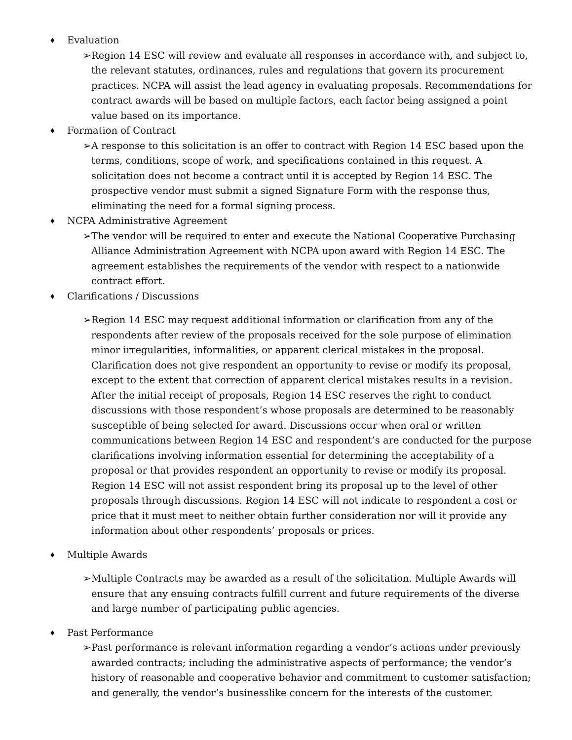♦ Evaluation
➢ Region 14 ESC will review and evaluate all responses in accordance with, and subject to, the relevant statutes, ordinances, rules and regulations that govern its procurement practices. NCPA will assist the lead agency in evaluating proposals. Recommendations for contract awards will be based on multiple factors, each factor being assigned a point value based on its importance.
♦ Formation of Contract
➢ A response to this solicitation is an offer to contract with Region 14 ESC based upon the terms, conditions, scope of work, and specifications contained in this request. A solicitation does not become a contract until it is accepted by Region 14 ESC. The prospective vendor must submit a signed Signature Form with the response thus, eliminating the need for a formal signing process.
♦ NCPA Administrative Agreement
➢ The vendor will be required to enter and execute the National Cooperative Purchasing Alliance Administration Agreement with NCPA upon award with Region 14 ESC. The agreement establishes the requirements of the vendor with respect to a nationwide contract effort.
♦ Clarifications / Discussions
➢ Region 14 ESC may request additional information or clarification from any of the respondents after review of the proposals received for the sole purpose of elimination minor irregularities, informalities, or apparent clerical mistakes in the proposal. Clarification does not give respondent an opportunity to revise or modify its proposal, except to the extent that correction of apparent clerical mistakes results in a revision. After the initial receipt of proposals, Region 14 ESC reserves the right to conduct discussions with those respondent’s whose proposals are determined to be reasonably susceptible of being selected for award. Discussions occur when oral or written communications between Region 14 ESC and respondent’s are conducted for the purpose clarifications involving information essential for determining the acceptability of a proposal or that provides respondent an opportunity to revise or modify its proposal. Region 14 ESC will not assist respondent bring its proposal up to the level of other proposals through discussions. Region 14 ESC will not indicate to respondent a cost or price that it must meet to neither obtain further consideration nor will it provide any information about other respondents’ proposals or prices.
♦ Multiple Awards
➢ Multiple Contracts may be awarded as a result of the solicitation. Multiple Awards will ensure that any ensuing contracts fulfill current and future requirements of the diverse and large number of participating public agencies.
♦ Past Performance
➢ Past performance is relevant information regarding a vendor’s actions under previously awarded contracts; including the administrative aspects of performance; the vendor’s history of reasonable and cooperative behavior and commitment to customer satisfaction; and generally, the vendor’s businesslike concern for the interests of the customer.